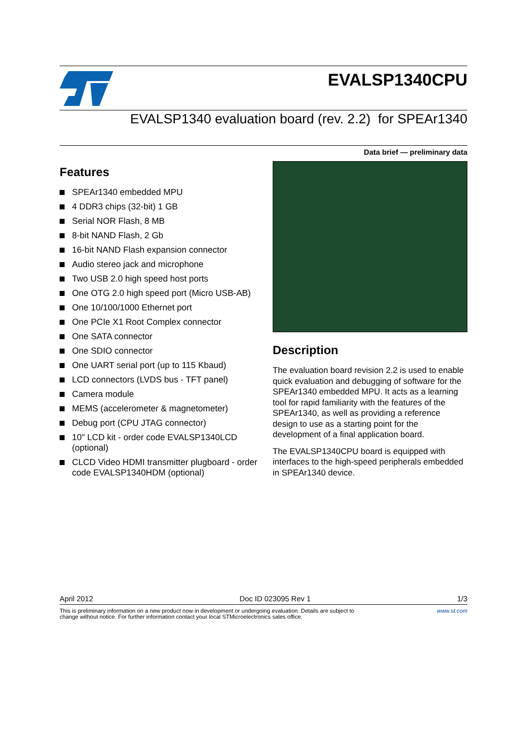EVALSP1340CPU
EVALSP1340 evaluation board (rev. 2.2) for SPEAr1340
Data brief — preliminary data
Features
SPEAr1340 embedded MPU
4 DDR3 chips (32-bit) 1 GB
Serial NOR Flash, 8 MB
8-bit NAND Flash, 2 Gb
16-bit NAND Flash expansion connector
Audio stereo jack and microphone
Two USB 2.0 high speed host ports
One OTG 2.0 high speed port (Micro USB-AB)
One 10/100/1000 Ethernet port
One PCIe X1 Root Complex connector
One SATA connector
One SDIO connector
One UART serial port (up to 115 Kbaud)
LCD connectors (LVDS bus - TFT panel)
Camera module
MEMS (accelerometer & magnetometer)
Debug port (CPU JTAG connector)
10" LCD kit - order code EVALSP1340LCD (optional)
CLCD Video HDMI transmitter plugboard - order code EVALSP1340HDM (optional)
Description
The evaluation board revision 2.2 is used to enable quick evaluation and debugging of software for the SPEAr1340 embedded MPU. It acts as a learning tool for rapid familiarity with the features of the SPEAr1340, as well as providing a reference design to use as a starting point for the development of a final application board.
The EVALSP1340CPU board is equipped with interfaces to the high-speed peripherals embedded in SPEAr1340 device.
April 2012 Doc ID 023095 Rev 1 1/3
This is preliminary information on a new product now in development or undergoing evaluation. Details are subject to
change without notice. For further information contact your local STMicroelectronics sales office. www.st.com